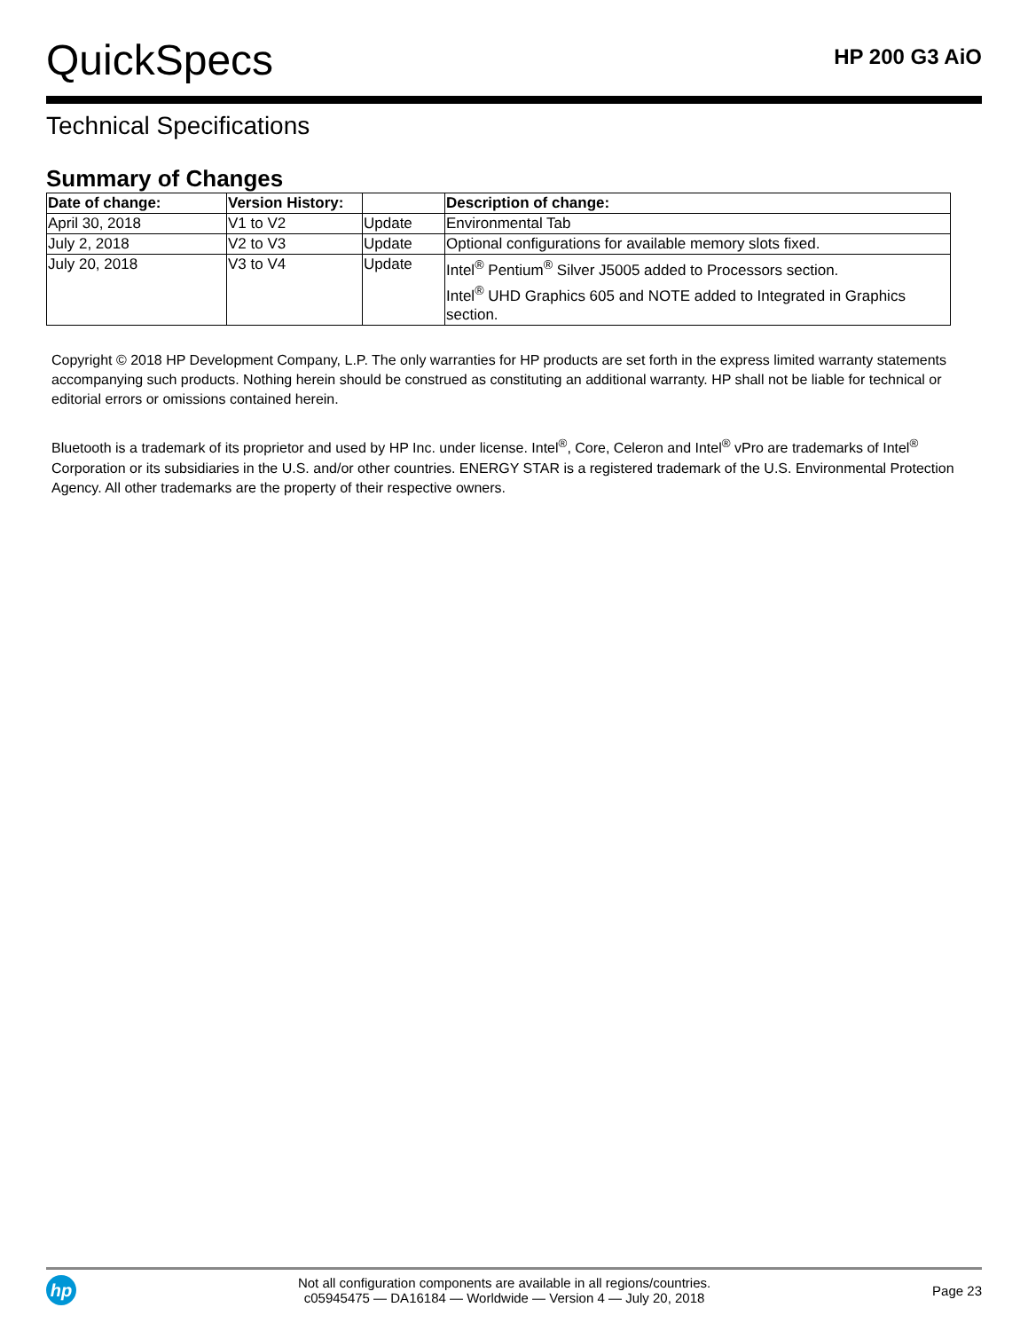QuickSpecs
HP 200 G3 AiO
Technical Specifications
Summary of Changes
| Date of change: | Version History: | | Description of change: |
| --- | --- | --- | --- |
| April 30, 2018 | V1 to V2 | Update | Environmental Tab |
| July 2, 2018 | V2 to V3 | Update | Optional configurations for available memory slots fixed. |
| July 20, 2018 | V3 to V4 | Update | Intel<sup>®</sup> Pentium<sup>®</sup> Silver J5005 added to Processors section. Intel<sup>®</sup> UHD Graphics 605 and NOTE added to Integrated in Graphics section. |
Copyright © 2018 HP Development Company, L.P. The only warranties for HP products are set forth in the express limited warranty statements accompanying such products. Nothing herein should be construed as constituting an additional warranty. HP shall not be liable for technical or editorial errors or omissions contained herein.
Bluetooth is a trademark of its proprietor and used by HP Inc. under license. Intel<sup>®</sup>, Core, Celeron and Intel<sup>®</sup> vPro are trademarks of Intel<sup>®</sup> Corporation or its subsidiaries in the U.S. and/or other countries. ENERGY STAR is a registered trademark of the U.S. Environmental Protection Agency. All other trademarks are the property of their respective owners.
hp
Not all configuration components are available in all regions/countries.
c05945475 — DA16184 — Worldwide — Version 4 — July 20, 2018
Page 23